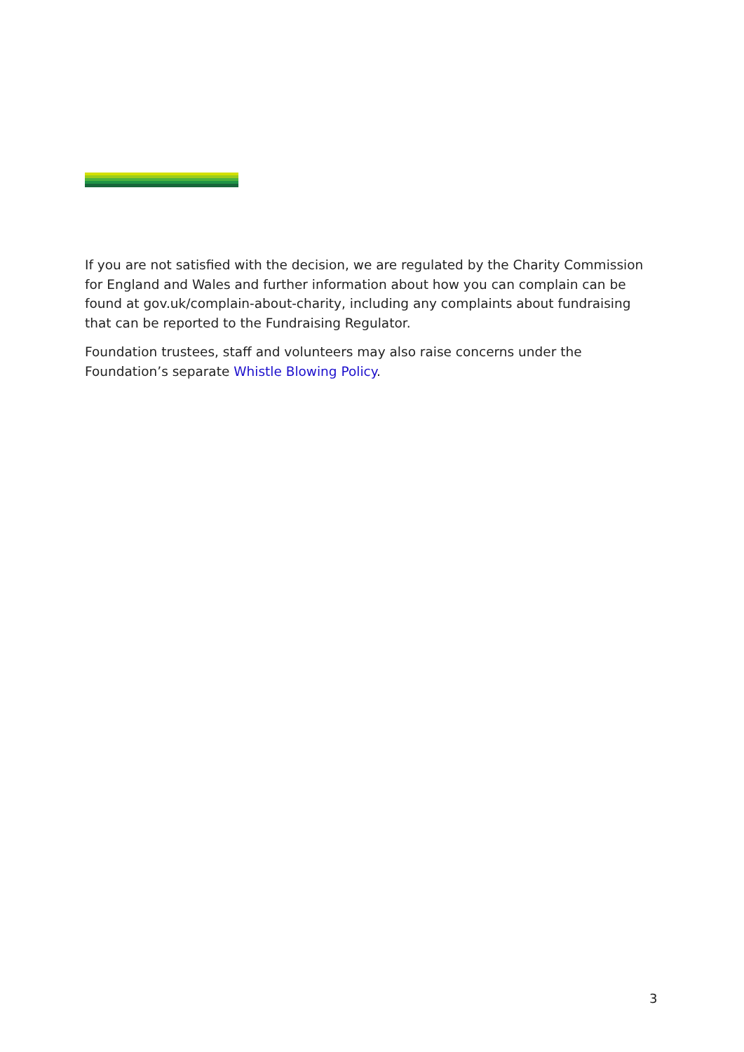If you are not satisfied with the decision, we are regulated by the Charity Commission for England and Wales and further information about how you can complain can be found at gov.uk/complain-about-charity, including any complaints about fundraising that can be reported to the Fundraising Regulator.
Foundation trustees, staff and volunteers may also raise concerns under the Foundation’s separate Whistle Blowing Policy.
3